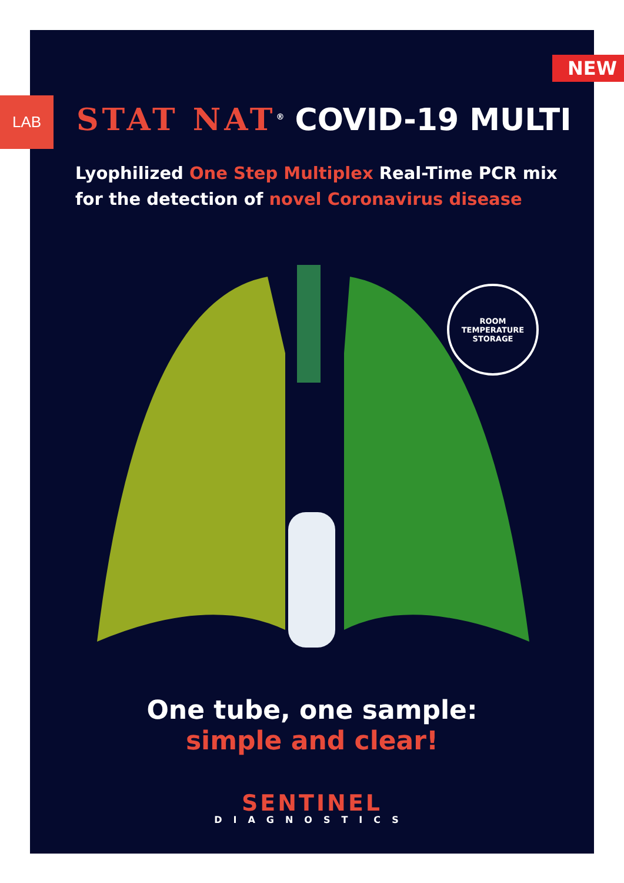NEW
LAB STAT NAT<sup>®</sup> COVID-19 MULTI
Lyophilized One Step Multiplex Real-Time PCR mix
for the detection of novel Coronavirus disease
ROOM TEMPERATURE STORAGE
One tube, one sample:
simple and clear!
SENTINEL
DIAGNOSTICS